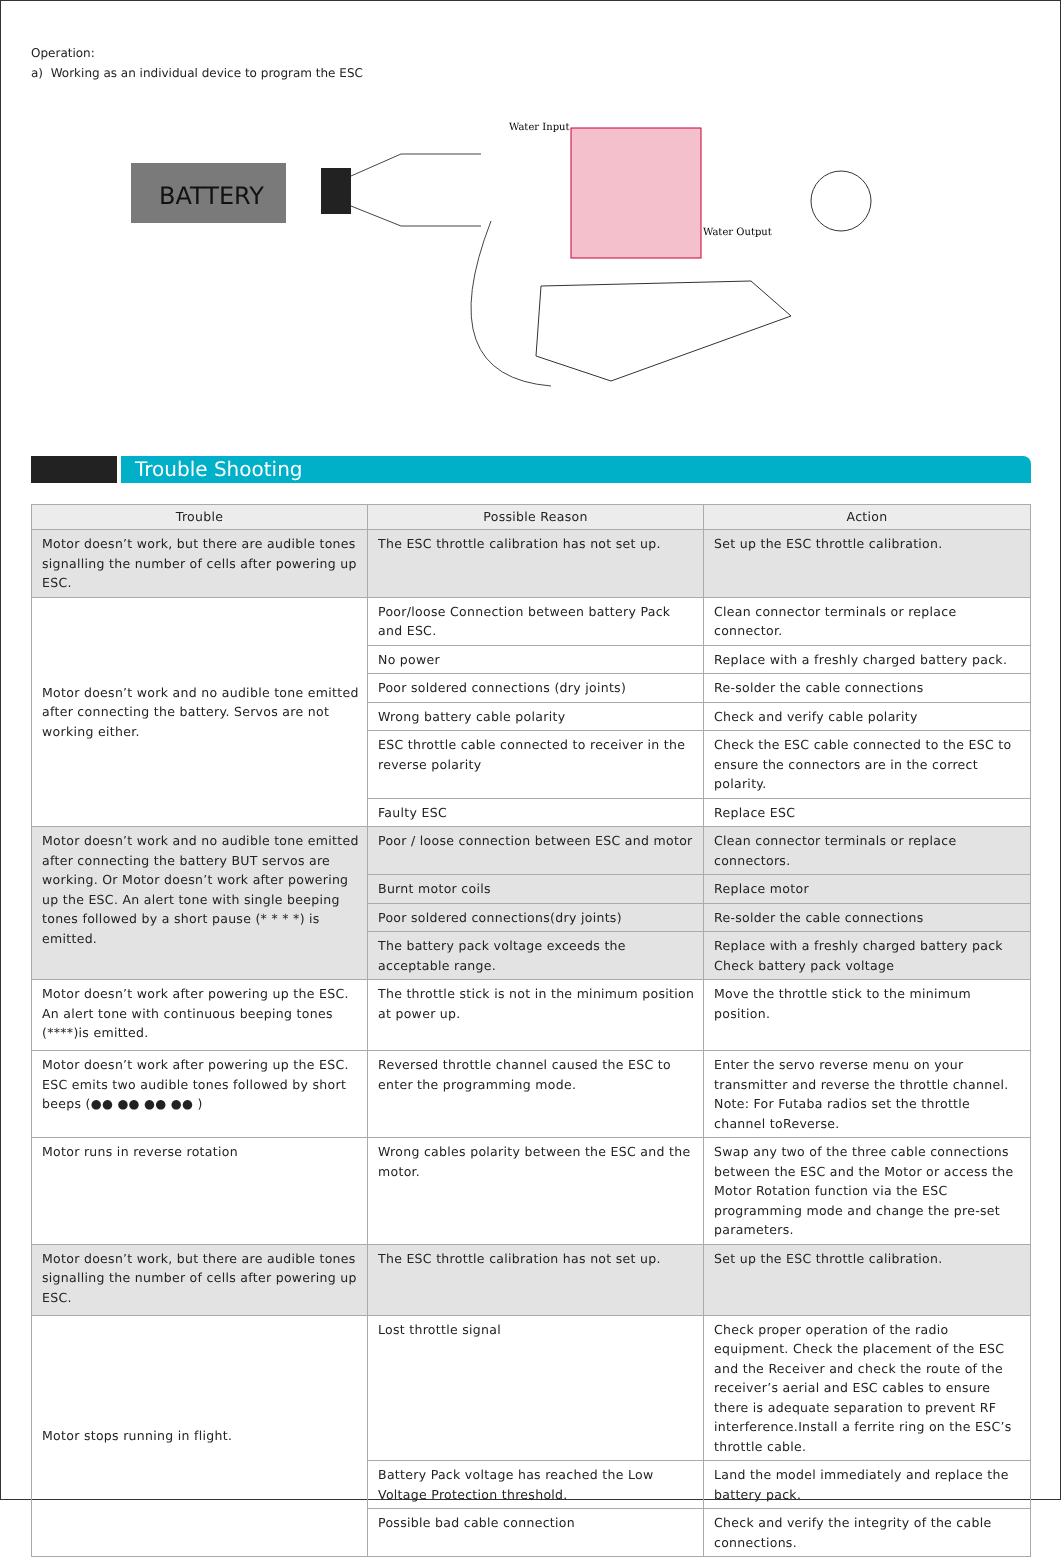Operation:
a) Working as an individual device to program the ESC
BATTERY
Water Input
Water Output
Trouble Shooting
| Trouble | Possible Reason | Action |
| --- | --- | --- |
| Motor doesn’t work, but there are audible tones signalling the number of cells after powering up ESC. | The ESC throttle calibration has not set up. | Set up the ESC throttle calibration. |
| Motor doesn’t work and no audible tone emitted after connecting the battery. Servos are not working either. | Poor/loose Connection between battery Pack and ESC. | Clean connector terminals or replace connector. |
| | No power | Replace with a freshly charged battery pack. |
| | Poor soldered connections (dry joints) | Re-solder the cable connections |
| | Wrong battery cable polarity | Check and verify cable polarity |
| | ESC throttle cable connected to receiver in the reverse polarity | Check the ESC cable connected to the ESC to ensure the connectors are in the correct polarity. |
| | Faulty ESC | Replace ESC |
| Motor doesn’t work and no audible tone emitted after connecting the battery BUT servos are working. Or Motor doesn’t work after powering up the ESC. An alert tone with single beeping tones followed by a short pause (* * * *) is emitted. | Poor / loose connection between ESC and motor | Clean connector terminals or replace connectors. |
| | Burnt motor coils | Replace motor |
| | Poor soldered connections(dry joints) | Re-solder the cable connections |
| | The battery pack voltage exceeds the acceptable range. | Replace with a freshly charged battery pack Check battery pack voltage |
| Motor doesn’t work after powering up the ESC. An alert tone with continuous beeping tones (****)is emitted. | The throttle stick is not in the minimum position at power up. | Move the throttle stick to the minimum position. |
| Motor doesn’t work after powering up the ESC. ESC emits two audible tones followed by short beeps (●● ●● ●● ●● ) | Reversed throttle channel caused the ESC to enter the programming mode. | Enter the servo reverse menu on your transmitter and reverse the throttle channel. Note: For Futaba radios set the throttle channel toReverse. |
| Motor runs in reverse rotation | Wrong cables polarity between the ESC and the motor. | Swap any two of the three cable connections between the ESC and the Motor or access the Motor Rotation function via the ESC programming mode and change the pre-set parameters. |
| Motor doesn’t work, but there are audible tones signalling the number of cells after powering up ESC. | The ESC throttle calibration has not set up. | Set up the ESC throttle calibration. |
| Motor stops running in flight. | Lost throttle signal | Check proper operation of the radio equipment. Check the placement of the ESC and the Receiver and check the route of the receiver’s aerial and ESC cables to ensure there is adequate separation to prevent RF interference.Install a ferrite ring on the ESC’s throttle cable. |
| | Battery Pack voltage has reached the Low Voltage Protection threshold. | Land the model immediately and replace the battery pack. |
| | Possible bad cable connection | Check and verify the integrity of the cable connections. |